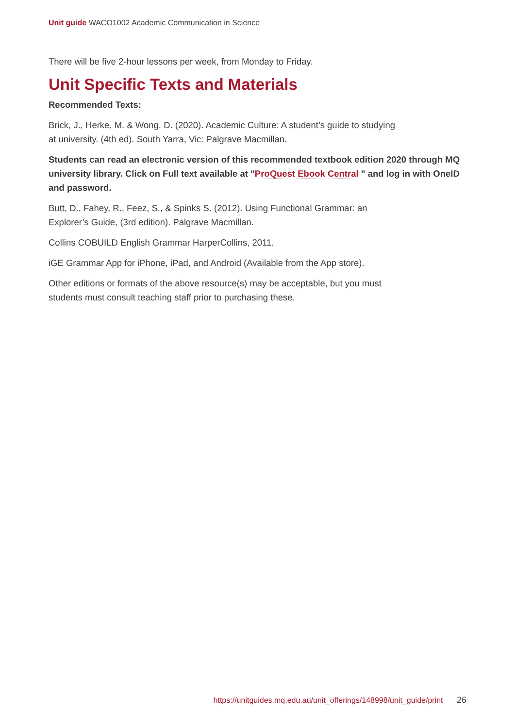Unit guide WACO1002 Academic Communication in Science
There will be five 2-hour lessons per week, from Monday to Friday.
Unit Specific Texts and Materials
Recommended Texts:
Brick, J., Herke, M. & Wong, D. (2020). Academic Culture: A student’s guide to studying
at university. (4th ed). South Yarra, Vic: Palgrave Macmillan.
Students can read an electronic version of this recommended textbook edition 2020 through MQ university library. Click on Full text available at "ProQuest Ebook Central " and log in with OneID and password.
Butt, D., Fahey, R., Feez, S., & Spinks S. (2012). Using Functional Grammar: an
Explorer’s Guide, (3rd edition). Palgrave Macmillan.
Collins COBUILD English Grammar HarperCollins, 2011.
iGE Grammar App for iPhone, iPad, and Android (Available from the App store).
Other editions or formats of the above resource(s) may be acceptable, but you must
students must consult teaching staff prior to purchasing these.
https://unitguides.mq.edu.au/unit_offerings/148998/unit_guide/print 26